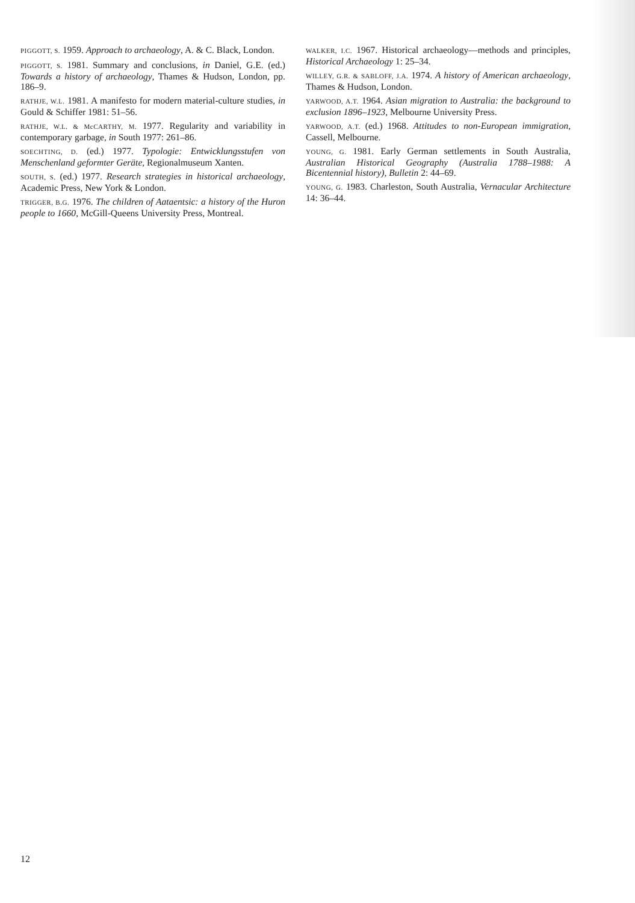PIGGOTT, S. 1959. Approach to archaeology, A. & C. Black, London.
PIGGOTT, S. 1981. Summary and conclusions, in Daniel, G.E. (ed.) Towards a history of archaeology, Thames & Hudson, London, pp. 186–9.
RATHJE, W.L. 1981. A manifesto for modern material-culture studies, in Gould & Schiffer 1981: 51–56.
RATHJE, W.L. & McCARTHY, M. 1977. Regularity and variability in contemporary garbage, in South 1977: 261–86.
SOECHTING, D. (ed.) 1977. Typologie: Entwicklungsstufen von Menschenland geformter Geräte, Regionalmuseum Xanten.
SOUTH, S. (ed.) 1977. Research strategies in historical archaeology, Academic Press, New York & London.
TRIGGER, B.G. 1976. The children of Aataentsic: a history of the Huron people to 1660, McGill-Queens University Press, Montreal.
WALKER, I.C. 1967. Historical archaeology—methods and principles, Historical Archaeology 1: 25–34.
WILLEY, G.R. & SABLOFF, J.A. 1974. A history of American archaeology, Thames & Hudson, London.
YARWOOD, A.T. 1964. Asian migration to Australia: the background to exclusion 1896–1923, Melbourne University Press.
YARWOOD, A.T. (ed.) 1968. Attitudes to non-European immigration, Cassell, Melbourne.
YOUNG, G. 1981. Early German settlements in South Australia, Australian Historical Geography (Australia 1788–1988: A Bicentennial history), Bulletin 2: 44–69.
YOUNG, G. 1983. Charleston, South Australia, Vernacular Architecture 14: 36–44.
12